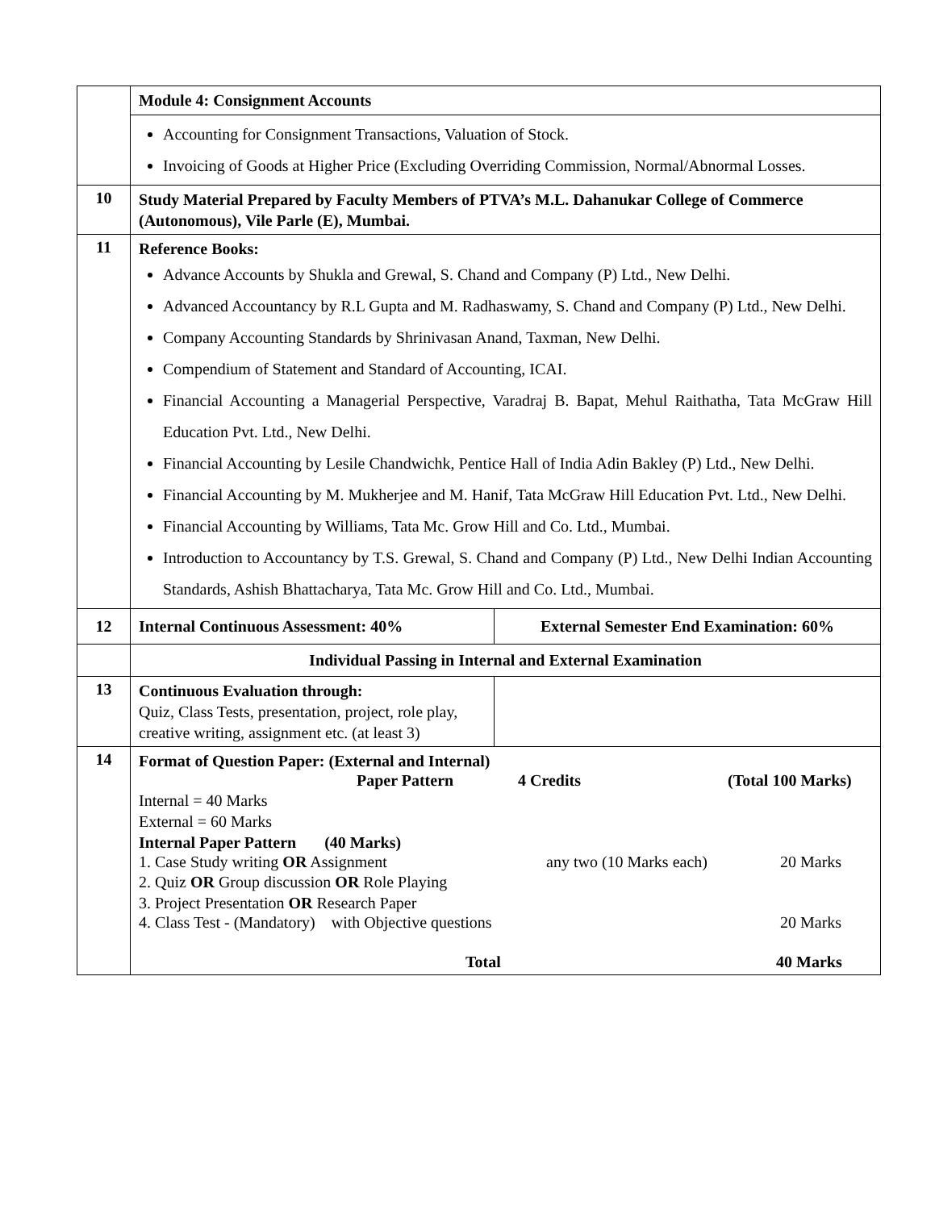| | Module 4: Consignment Accounts | |
| | Accounting for Consignment Transactions, Valuation of Stock. Invoicing of Goods at Higher Price (Excluding Overriding Commission, Normal/Abnormal Losses. | |
| 10 | Study Material Prepared by Faculty Members of PTVA’s M.L. Dahanukar College of Commerce (Autonomous), Vile Parle (E), Mumbai. | |
| 11 | Reference Books: Advance Accounts by Shukla and Grewal, S. Chand and Company (P) Ltd., New Delhi. Advanced Accountancy by R.L Gupta and M. Radhaswamy, S. Chand and Company (P) Ltd., New Delhi. Company Accounting Standards by Shrinivasan Anand, Taxman, New Delhi. Compendium of Statement and Standard of Accounting, ICAI. Financial Accounting a Managerial Perspective, Varadraj B. Bapat, Mehul Raithatha, Tata McGraw Hill Education Pvt. Ltd., New Delhi. Financial Accounting by Lesile Chandwichk, Pentice Hall of India Adin Bakley (P) Ltd., New Delhi. Financial Accounting by M. Mukherjee and M. Hanif, Tata McGraw Hill Education Pvt. Ltd., New Delhi. Financial Accounting by Williams, Tata Mc. Grow Hill and Co. Ltd., Mumbai. Introduction to Accountancy by T.S. Grewal, S. Chand and Company (P) Ltd., New Delhi Indian Accounting Standards, Ashish Bhattacharya, Tata Mc. Grow Hill and Co. Ltd., Mumbai. | |
| 12 | Internal Continuous Assessment: 40% | External Semester End Examination: 60% |
| | Individual Passing in Internal and External Examination | |
| 13 | Continuous Evaluation through: Quiz, Class Tests, presentation, project, role play, creative writing, assignment etc. (at least 3) | |
| 14 | Format of Question Paper: (External and Internal) Paper Pattern 4 Credits (Total 100 Marks) Internal = 40 Marks External = 60 Marks Internal Paper Pattern (40 Marks) 1. Case Study writing OR Assignment any two (10 Marks each) 20 Marks 2. Quiz OR Group discussion OR Role Playing 3. Project Presentation OR Research Paper 4. Class Test - (Mandatory) with Objective questions 20 Marks Total 40 Marks | |